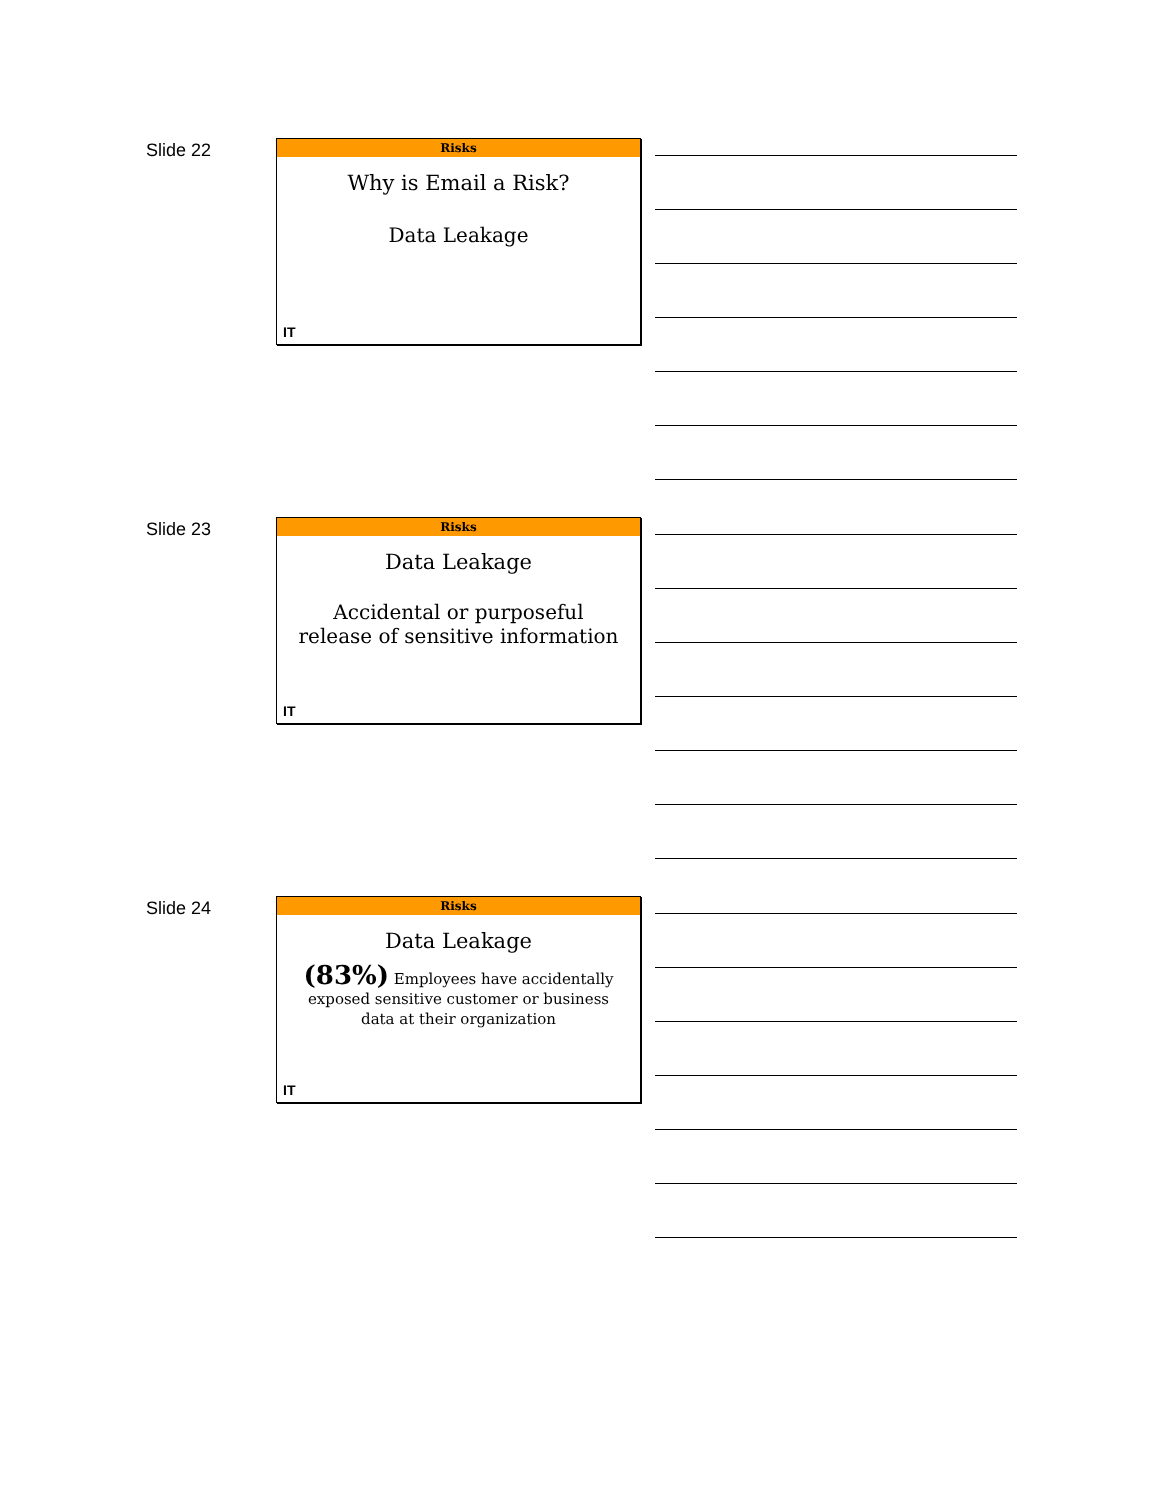Slide 22
Risks
Why is Email a Risk?
Data Leakage
IT
Slide 23
Risks
Data Leakage
Accidental or purposeful
release of sensitive information
IT
Slide 24
Risks
Data Leakage
(83%) Employees have accidentally
exposed sensitive customer or business
data at their organization
IT